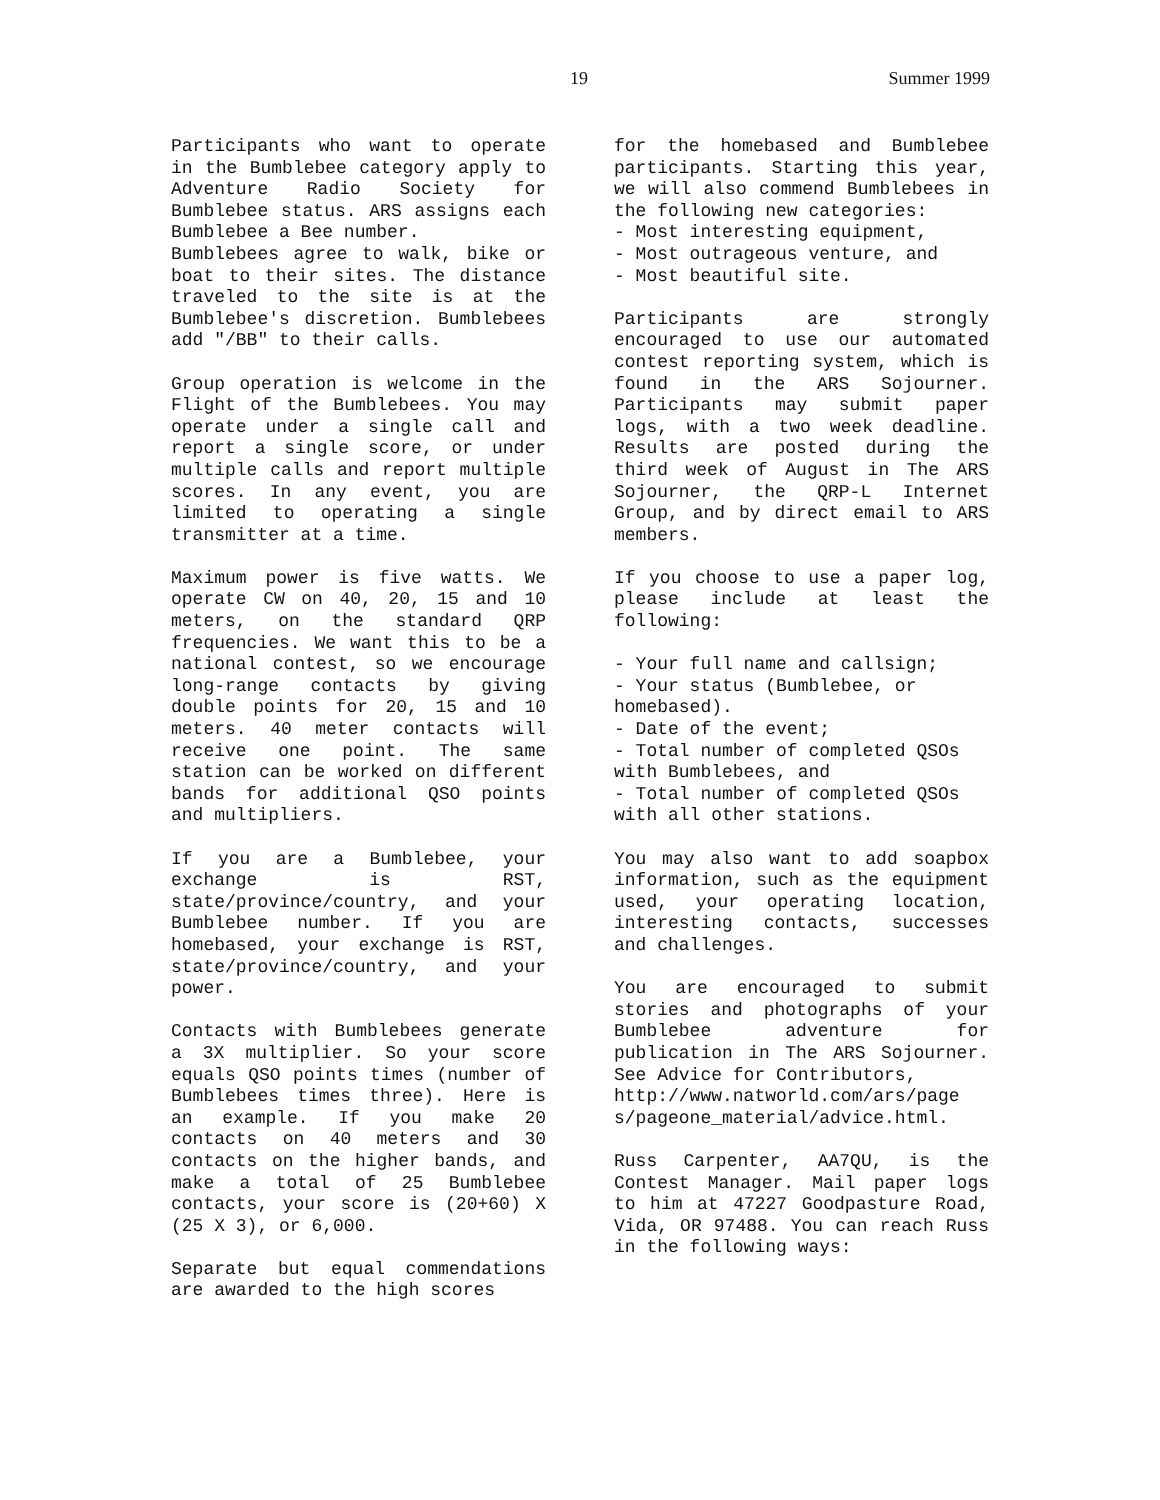19 Summer 1999
Participants who want to operate in the Bumblebee category apply to Adventure Radio Society for Bumblebee status. ARS assigns each Bumblebee a Bee number.
Bumblebees agree to walk, bike or boat to their sites. The distance traveled to the site is at the Bumblebee's discretion. Bumblebees add "/BB" to their calls.
Group operation is welcome in the Flight of the Bumblebees. You may operate under a single call and report a single score, or under multiple calls and report multiple scores. In any event, you are limited to operating a single transmitter at a time.
Maximum power is five watts. We operate CW on 40, 20, 15 and 10 meters, on the standard QRP frequencies. We want this to be a national contest, so we encourage long-range contacts by giving double points for 20, 15 and 10 meters. 40 meter contacts will receive one point. The same station can be worked on different bands for additional QSO points and multipliers.
If you are a Bumblebee, your exchange is RST, state/province/country, and your Bumblebee number. If you are homebased, your exchange is RST, state/province/country, and your power.
Contacts with Bumblebees generate a 3X multiplier. So your score equals QSO points times (number of Bumblebees times three). Here is an example. If you make 20 contacts on 40 meters and 30 contacts on the higher bands, and make a total of 25 Bumblebee contacts, your score is (20+60) X (25 X 3), or 6,000.
Separate but equal commendations are awarded to the high scores
for the homebased and Bumblebee participants. Starting this year, we will also commend Bumblebees in the following new categories:
- Most interesting equipment,
- Most outrageous venture, and
- Most beautiful site.
Participants are strongly encouraged to use our automated contest reporting system, which is found in the ARS Sojourner. Participants may submit paper logs, with a two week deadline. Results are posted during the third week of August in The ARS Sojourner, the QRP-L Internet Group, and by direct email to ARS members.
If you choose to use a paper log, please include at least the following:
- Your full name and callsign;
- Your status (Bumblebee, or homebased).
- Date of the event;
- Total number of completed QSOs with Bumblebees, and
- Total number of completed QSOs with all other stations.
You may also want to add soapbox information, such as the equipment used, your operating location, interesting contacts, successes and challenges.
You are encouraged to submit stories and photographs of your Bumblebee adventure for publication in The ARS Sojourner. See Advice for Contributors,
http://www.natworld.com/ars/page s/pageone_material/advice.html.
Russ Carpenter, AA7QU, is the Contest Manager. Mail paper logs to him at 47227 Goodpasture Road, Vida, OR 97488. You can reach Russ in the following ways: